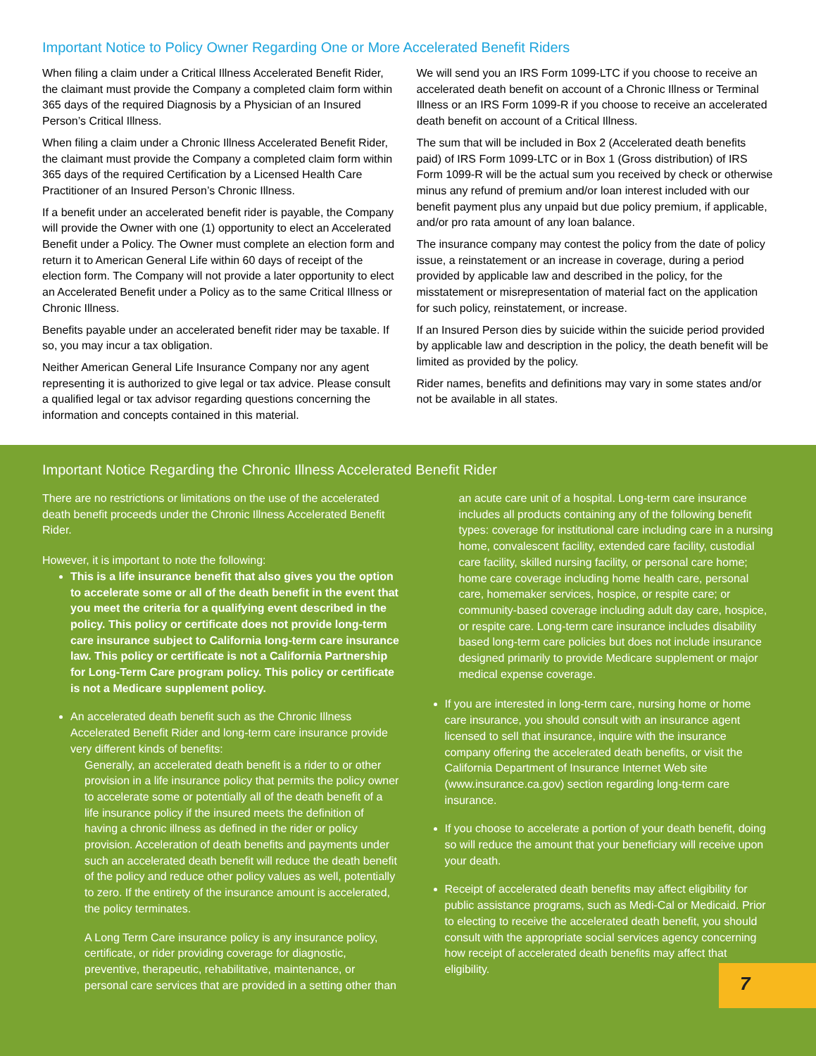Important Notice to Policy Owner Regarding One or More Accelerated Benefit Riders
When filing a claim under a Critical Illness Accelerated Benefit Rider, the claimant must provide the Company a completed claim form within 365 days of the required Diagnosis by a Physician of an Insured Person’s Critical Illness.
When filing a claim under a Chronic Illness Accelerated Benefit Rider, the claimant must provide the Company a completed claim form within 365 days of the required Certification by a Licensed Health Care Practitioner of an Insured Person’s Chronic Illness.
If a benefit under an accelerated benefit rider is payable, the Company will provide the Owner with one (1) opportunity to elect an Accelerated Benefit under a Policy. The Owner must complete an election form and return it to American General Life within 60 days of receipt of the election form. The Company will not provide a later opportunity to elect an Accelerated Benefit under a Policy as to the same Critical Illness or Chronic Illness.
Benefits payable under an accelerated benefit rider may be taxable. If so, you may incur a tax obligation.
Neither American General Life Insurance Company nor any agent representing it is authorized to give legal or tax advice. Please consult a qualified legal or tax advisor regarding questions concerning the information and concepts contained in this material.
We will send you an IRS Form 1099-LTC if you choose to receive an accelerated death benefit on account of a Chronic Illness or Terminal Illness or an IRS Form 1099-R if you choose to receive an accelerated death benefit on account of a Critical Illness.
The sum that will be included in Box 2 (Accelerated death benefits paid) of IRS Form 1099-LTC or in Box 1 (Gross distribution) of IRS Form 1099-R will be the actual sum you received by check or otherwise minus any refund of premium and/or loan interest included with our benefit payment plus any unpaid but due policy premium, if applicable, and/or pro rata amount of any loan balance.
The insurance company may contest the policy from the date of policy issue, a reinstatement or an increase in coverage, during a period provided by applicable law and described in the policy, for the misstatement or misrepresentation of material fact on the application for such policy, reinstatement, or increase.
If an Insured Person dies by suicide within the suicide period provided by applicable law and description in the policy, the death benefit will be limited as provided by the policy.
Rider names, benefits and definitions may vary in some states and/or not be available in all states.
Important Notice Regarding the Chronic Illness Accelerated Benefit Rider
There are no restrictions or limitations on the use of the accelerated death benefit proceeds under the Chronic Illness Accelerated Benefit Rider.
However, it is important to note the following:
This is a life insurance benefit that also gives you the option to accelerate some or all of the death benefit in the event that you meet the criteria for a qualifying event described in the policy. This policy or certificate does not provide long-term care insurance subject to California long-term care insurance law. This policy or certificate is not a California Partnership for Long-Term Care program policy. This policy or certificate is not a Medicare supplement policy.
An accelerated death benefit such as the Chronic Illness Accelerated Benefit Rider and long-term care insurance provide very different kinds of benefits:
Generally, an accelerated death benefit is a rider to or other provision in a life insurance policy that permits the policy owner to accelerate some or potentially all of the death benefit of a life insurance policy if the insured meets the definition of having a chronic illness as defined in the rider or policy provision. Acceleration of death benefits and payments under such an accelerated death benefit will reduce the death benefit of the policy and reduce other policy values as well, potentially to zero. If the entirety of the insurance amount is accelerated, the policy terminates.
A Long Term Care insurance policy is any insurance policy, certificate, or rider providing coverage for diagnostic, preventive, therapeutic, rehabilitative, maintenance, or personal care services that are provided in a setting other than
an acute care unit of a hospital. Long-term care insurance includes all products containing any of the following benefit types: coverage for institutional care including care in a nursing home, convalescent facility, extended care facility, custodial care facility, skilled nursing facility, or personal care home; home care coverage including home health care, personal care, homemaker services, hospice, or respite care; or community-based coverage including adult day care, hospice, or respite care. Long-term care insurance includes disability based long-term care policies but does not include insurance designed primarily to provide Medicare supplement or major medical expense coverage.
If you are interested in long-term care, nursing home or home care insurance, you should consult with an insurance agent licensed to sell that insurance, inquire with the insurance company offering the accelerated death benefits, or visit the California Department of Insurance Internet Web site (www.insurance.ca.gov) section regarding long-term care insurance.
If you choose to accelerate a portion of your death benefit, doing so will reduce the amount that your beneficiary will receive upon your death.
Receipt of accelerated death benefits may affect eligibility for public assistance programs, such as Medi-Cal or Medicaid. Prior to electing to receive the accelerated death benefit, you should consult with the appropriate social services agency concerning how receipt of accelerated death benefits may affect that eligibility.
7